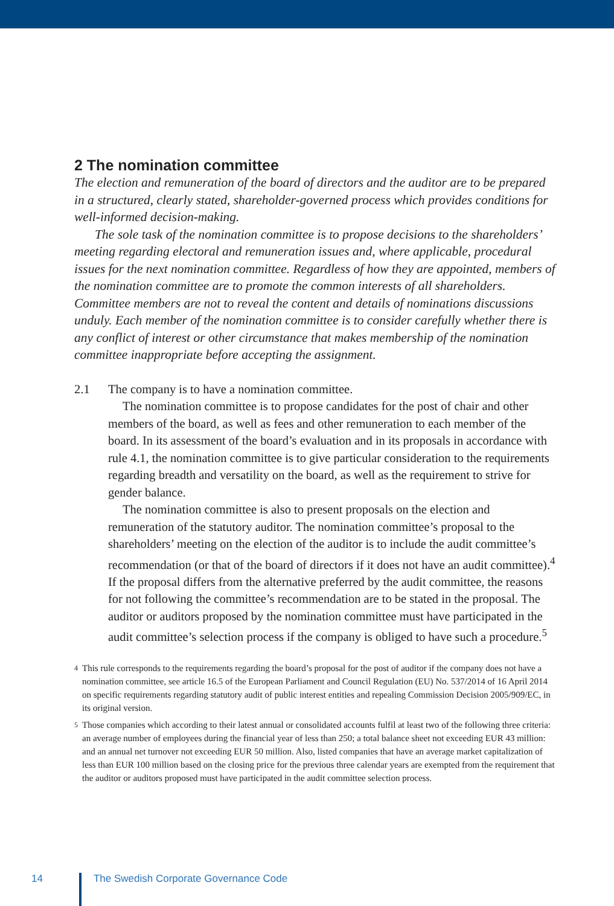2 The nomination committee
The election and remuneration of the board of directors and the auditor are to be prepared in a structured, clearly stated, shareholder-governed process which provides conditions for well-informed decision-making.
The sole task of the nomination committee is to propose decisions to the shareholders’ meeting regarding electoral and remuneration issues and, where applicable, procedural issues for the next nomination committee. Regardless of how they are appointed, members of the nomination committee are to promote the common interests of all shareholders. Committee members are not to reveal the content and details of nominations discussions unduly. Each member of the nomination committee is to consider carefully whether there is any conflict of interest or other circumstance that makes membership of the nomination committee inappropriate before accepting the assignment.
2.1 The company is to have a nomination committee.
The nomination committee is to propose candidates for the post of chair and other members of the board, as well as fees and other remuneration to each member of the board. In its assessment of the board’s evaluation and in its proposals in accordance with rule 4.1, the nomination committee is to give particular consideration to the requirements regarding breadth and versatility on the board, as well as the requirement to strive for gender balance.
The nomination committee is also to present proposals on the election and remuneration of the statutory auditor. The nomination committee’s proposal to the shareholders’ meeting on the election of the auditor is to include the audit committee’s recommendation (or that of the board of directors if it does not have an audit committee).<sup>4</sup> If the proposal differs from the alternative preferred by the audit committee, the reasons for not following the committee’s recommendation are to be stated in the proposal. The auditor or auditors proposed by the nomination committee must have participated in the audit committee’s selection process if the company is obliged to have such a procedure.<sup>5</sup>
4 This rule corresponds to the requirements regarding the board’s proposal for the post of auditor if the company does not have a nomination committee, see article 16.5 of the European Parliament and Council Regulation (EU) No. 537/2014 of 16 April 2014 on specific requirements regarding statutory audit of public interest entities and repealing Commission Decision 2005/909/EC, in its original version.
5 Those companies which according to their latest annual or consolidated accounts fulfil at least two of the following three criteria: an average number of employees during the financial year of less than 250; a total balance sheet not exceeding EUR 43 million: and an annual net turnover not exceeding EUR 50 million. Also, listed companies that have an average market capitalization of less than EUR 100 million based on the closing price for the previous three calendar years are exempted from the requirement that the auditor or auditors proposed must have participated in the audit committee selection process.
14 The Swedish Corporate Governance Code